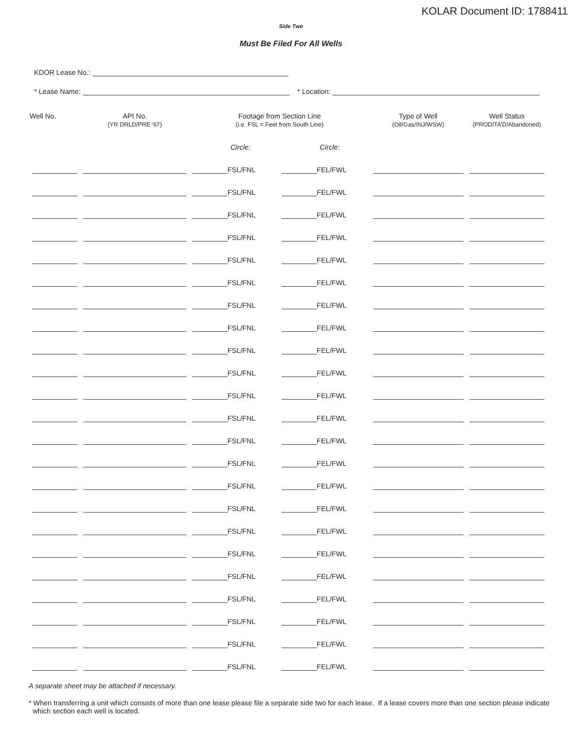KOLAR Document ID: 1788411
Side Two
Must Be Filed For All Wells
KDOR Lease No.:
* Lease Name: * Location:
| Well No. | API No. (YR DRLD/PRE ‘67) | Footage from Section Line (i.e. FSL = Feet from South Line) | | Type of Well (Oil/Gas/INJ/WSW) | Well Status (PROD/TA’D/Abandoned) |
| --- | --- | --- | --- | --- | --- |
| | | Circle: | Circle: | | |
| | | FSL/FNL | FEL/FWL | | |
| | | FSL/FNL | FEL/FWL | | |
| | | FSL/FNL | FEL/FWL | | |
| | | FSL/FNL | FEL/FWL | | |
| | | FSL/FNL | FEL/FWL | | |
| | | FSL/FNL | FEL/FWL | | |
| | | FSL/FNL | FEL/FWL | | |
| | | FSL/FNL | FEL/FWL | | |
| | | FSL/FNL | FEL/FWL | | |
| | | FSL/FNL | FEL/FWL | | |
| | | FSL/FNL | FEL/FWL | | |
| | | FSL/FNL | FEL/FWL | | |
| | | FSL/FNL | FEL/FWL | | |
| | | FSL/FNL | FEL/FWL | | |
| | | FSL/FNL | FEL/FWL | | |
| | | FSL/FNL | FEL/FWL | | |
| | | FSL/FNL | FEL/FWL | | |
| | | FSL/FNL | FEL/FWL | | |
| | | FSL/FNL | FEL/FWL | | |
| | | FSL/FNL | FEL/FWL | | |
| | | FSL/FNL | FEL/FWL | | |
| | | FSL/FNL | FEL/FWL | | |
| | | FSL/FNL | FEL/FWL | | |
A separate sheet may be attached if necessary.
* When transferring a unit which consists of more than one lease please file a separate side two for each lease. If a lease covers more than one section please indicate which section each well is located.